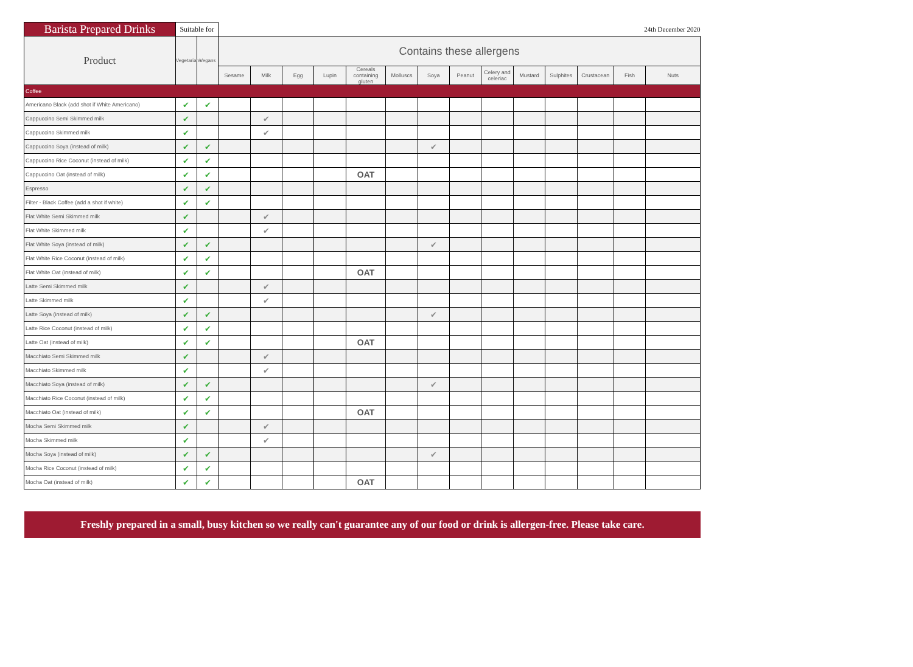| Barista Prepared Drinks | Suitable for | | 24th December 2020 | | | | | | | | | | | | | |
| Product | Vegetarians | Vegans | Contains these allergens | | | | | | | | | | | | | |
| | | | Sesame | Milk | Egg | Lupin | Cereals containing gluten | Molluscs | Soya | Peanut | Celery and celeriac | Mustard | Sulphites | Crustacean | Fish | Nuts |
| Coffee | | | | | | | | | | | | | | | | |
| Americano Black (add shot if White Americano) | ✔ | ✔ | | | | | | | | | | | | | | |
| Cappuccino Semi Skimmed milk | ✔ | | | ✔ | | | | | | | | | | | | |
| Cappuccino Skimmed milk | ✔ | | | ✔ | | | | | | | | | | | | |
| Cappuccino Soya (instead of milk) | ✔ | ✔ | | | | | | | ✔ | | | | | | | |
| Cappuccino Rice Coconut (instead of milk) | ✔ | ✔ | | | | | | | | | | | | | | |
| Cappuccino Oat (instead of milk) | ✔ | ✔ | | | | | OAT | | | | | | | | | |
| Espresso | ✔ | ✔ | | | | | | | | | | | | | | |
| Filter - Black Coffee (add a shot if white) | ✔ | ✔ | | | | | | | | | | | | | | |
| Flat White Semi Skimmed milk | ✔ | | | ✔ | | | | | | | | | | | | |
| Flat White Skimmed milk | ✔ | | | ✔ | | | | | | | | | | | | |
| Flat White Soya (instead of milk) | ✔ | ✔ | | | | | | | ✔ | | | | | | | |
| Flat White Rice Coconut (instead of milk) | ✔ | ✔ | | | | | | | | | | | | | | |
| Flat White Oat (instead of milk) | ✔ | ✔ | | | | | OAT | | | | | | | | | |
| Latte Semi Skimmed milk | ✔ | | | ✔ | | | | | | | | | | | | |
| Latte Skimmed milk | ✔ | | | ✔ | | | | | | | | | | | | |
| Latte Soya (instead of milk) | ✔ | ✔ | | | | | | | ✔ | | | | | | | |
| Latte Rice Coconut (instead of milk) | ✔ | ✔ | | | | | | | | | | | | | | |
| Latte Oat (instead of milk) | ✔ | ✔ | | | | | OAT | | | | | | | | | |
| Macchiato Semi Skimmed milk | ✔ | | | ✔ | | | | | | | | | | | | |
| Macchiato Skimmed milk | ✔ | | | ✔ | | | | | | | | | | | | |
| Macchiato Soya (instead of milk) | ✔ | ✔ | | | | | | | ✔ | | | | | | | |
| Macchiato Rice Coconut (instead of milk) | ✔ | ✔ | | | | | | | | | | | | | | |
| Macchiato Oat (instead of milk) | ✔ | ✔ | | | | | OAT | | | | | | | | | |
| Mocha Semi Skimmed milk | ✔ | | | ✔ | | | | | | | | | | | | |
| Mocha Skimmed milk | ✔ | | | ✔ | | | | | | | | | | | | |
| Mocha Soya (instead of milk) | ✔ | ✔ | | | | | | | ✔ | | | | | | | |
| Mocha Rice Coconut (instead of milk) | ✔ | ✔ | | | | | | | | | | | | | | |
| Mocha Oat (instead of milk) | ✔ | ✔ | | | | | OAT | | | | | | | | | |
Freshly prepared in a small, busy kitchen so we really can't guarantee any of our food or drink is allergen-free. Please take care.